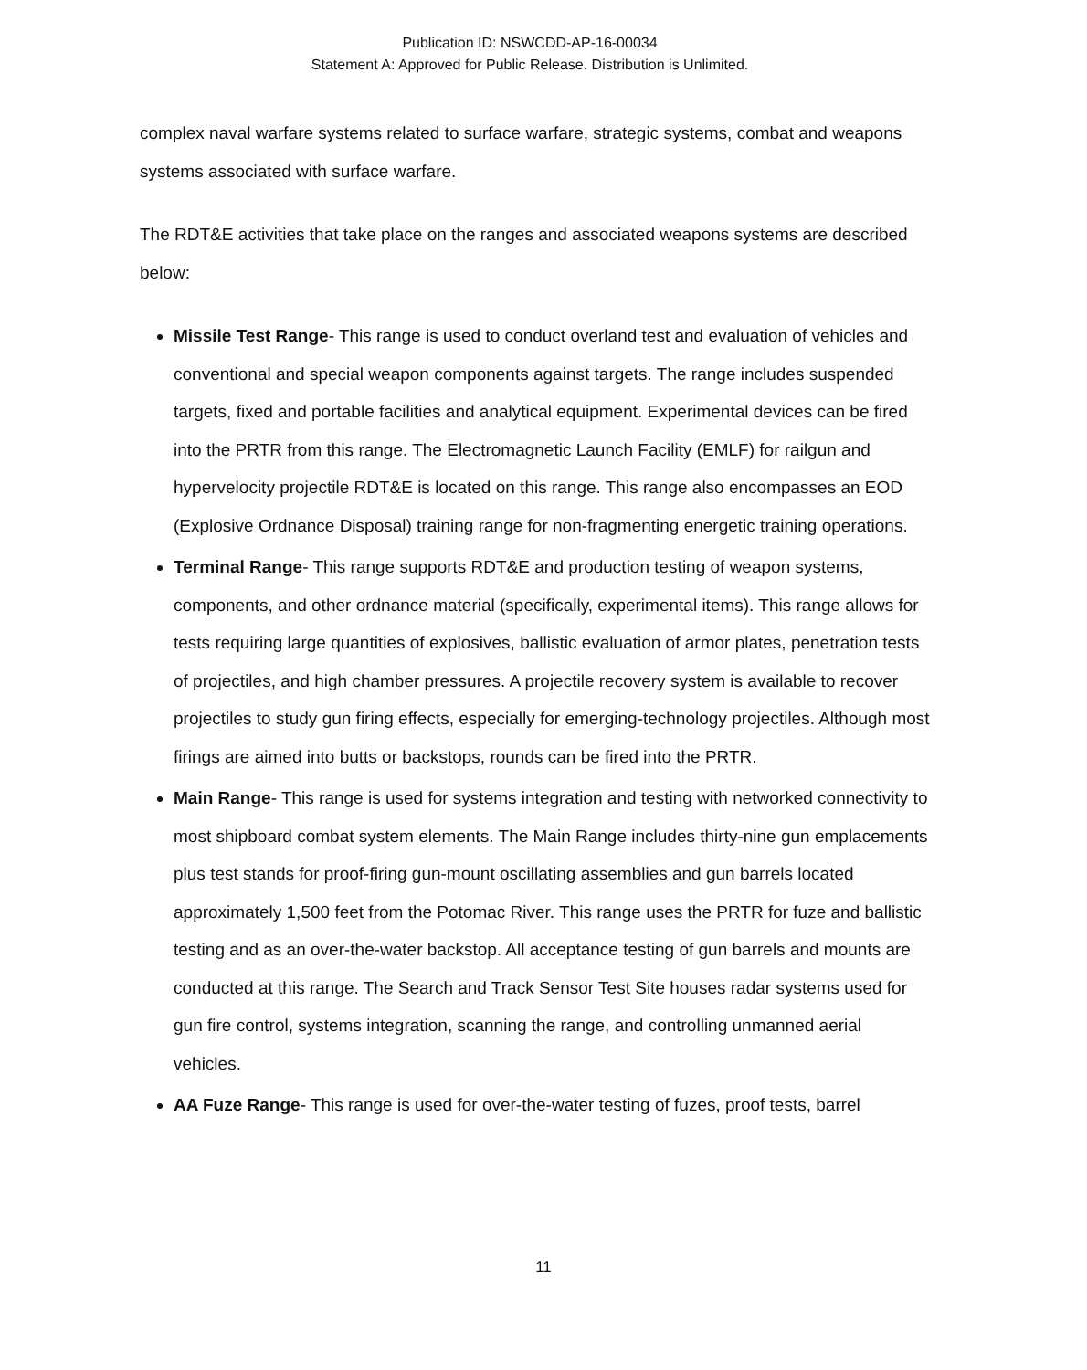Publication ID: NSWCDD-AP-16-00034
Statement A: Approved for Public Release. Distribution is Unlimited.
complex naval warfare systems related to surface warfare, strategic systems, combat and weapons systems associated with surface warfare.
The RDT&E activities that take place on the ranges and associated weapons systems are described below:
Missile Test Range- This range is used to conduct overland test and evaluation of vehicles and conventional and special weapon components against targets. The range includes suspended targets, fixed and portable facilities and analytical equipment. Experimental devices can be fired into the PRTR from this range. The Electromagnetic Launch Facility (EMLF) for railgun and hypervelocity projectile RDT&E is located on this range. This range also encompasses an EOD (Explosive Ordnance Disposal) training range for non-fragmenting energetic training operations.
Terminal Range- This range supports RDT&E and production testing of weapon systems, components, and other ordnance material (specifically, experimental items). This range allows for tests requiring large quantities of explosives, ballistic evaluation of armor plates, penetration tests of projectiles, and high chamber pressures. A projectile recovery system is available to recover projectiles to study gun firing effects, especially for emerging-technology projectiles. Although most firings are aimed into butts or backstops, rounds can be fired into the PRTR.
Main Range- This range is used for systems integration and testing with networked connectivity to most shipboard combat system elements. The Main Range includes thirty-nine gun emplacements plus test stands for proof-firing gun-mount oscillating assemblies and gun barrels located approximately 1,500 feet from the Potomac River. This range uses the PRTR for fuze and ballistic testing and as an over-the-water backstop. All acceptance testing of gun barrels and mounts are conducted at this range. The Search and Track Sensor Test Site houses radar systems used for gun fire control, systems integration, scanning the range, and controlling unmanned aerial vehicles.
AA Fuze Range- This range is used for over-the-water testing of fuzes, proof tests, barrel
11